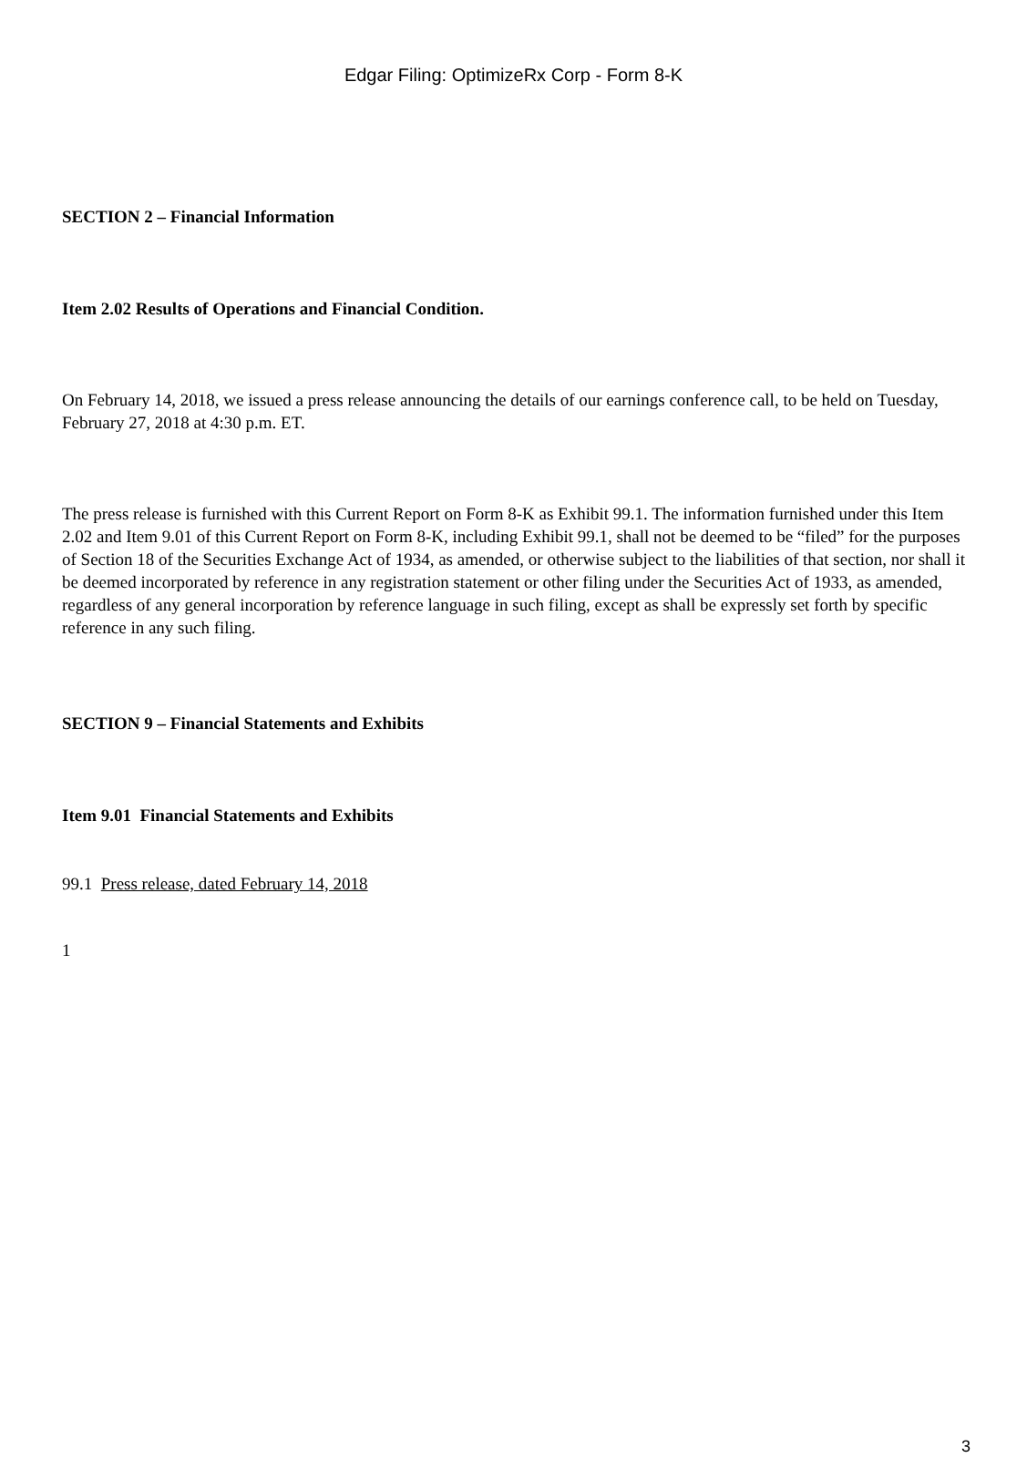Edgar Filing: OptimizeRx Corp - Form 8-K
SECTION 2 – Financial Information
Item 2.02 Results of Operations and Financial Condition.
On February 14, 2018, we issued a press release announcing the details of our earnings conference call, to be held on Tuesday, February 27, 2018 at 4:30 p.m. ET.
The press release is furnished with this Current Report on Form 8-K as Exhibit 99.1. The information furnished under this Item 2.02 and Item 9.01 of this Current Report on Form 8-K, including Exhibit 99.1, shall not be deemed to be “filed” for the purposes of Section 18 of the Securities Exchange Act of 1934, as amended, or otherwise subject to the liabilities of that section, nor shall it be deemed incorporated by reference in any registration statement or other filing under the Securities Act of 1933, as amended, regardless of any general incorporation by reference language in such filing, except as shall be expressly set forth by specific reference in any such filing.
SECTION 9 – Financial Statements and Exhibits
Item 9.01 Financial Statements and Exhibits
99.1 Press release, dated February 14, 2018
1
3